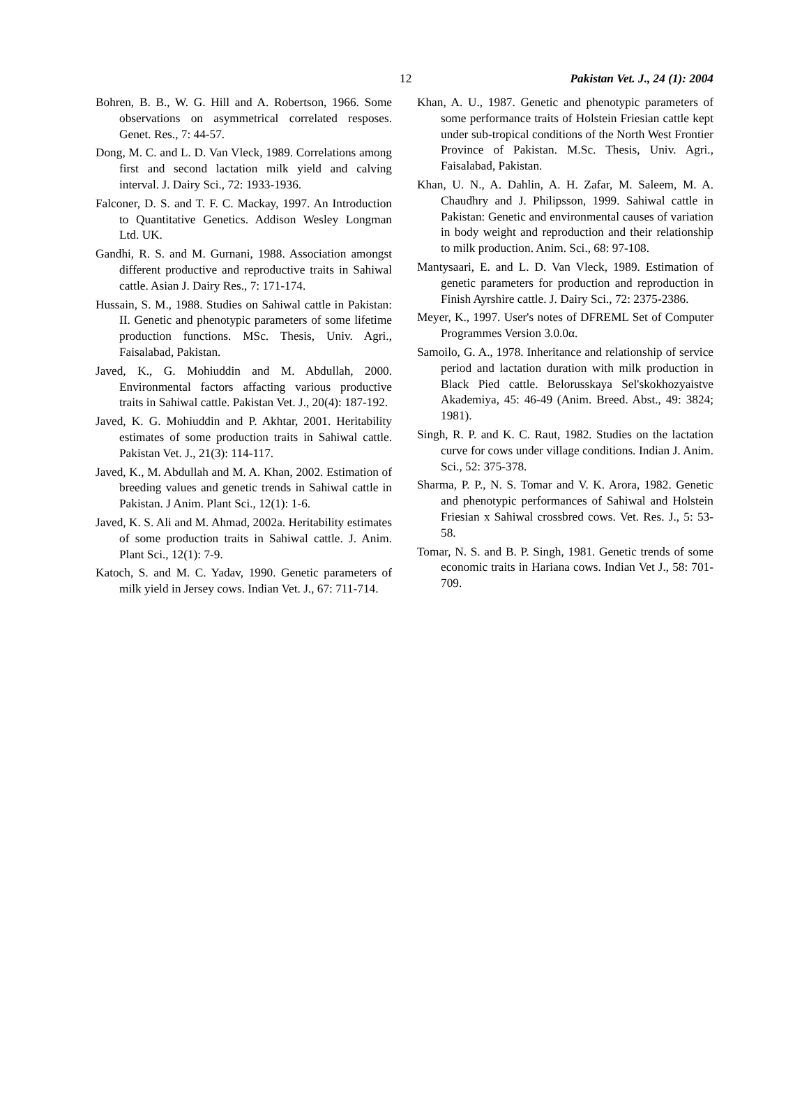12 Pakistan Vet. J., 24 (1): 2004
Bohren, B. B., W. G. Hill and A. Robertson, 1966. Some observations on asymmetrical correlated resposes. Genet. Res., 7: 44-57.
Dong, M. C. and L. D. Van Vleck, 1989. Correlations among first and second lactation milk yield and calving interval. J. Dairy Sci., 72: 1933-1936.
Falconer, D. S. and T. F. C. Mackay, 1997. An Introduction to Quantitative Genetics. Addison Wesley Longman Ltd. UK.
Gandhi, R. S. and M. Gurnani, 1988. Association amongst different productive and reproductive traits in Sahiwal cattle. Asian J. Dairy Res., 7: 171-174.
Hussain, S. M., 1988. Studies on Sahiwal cattle in Pakistan: II. Genetic and phenotypic parameters of some lifetime production functions. MSc. Thesis, Univ. Agri., Faisalabad, Pakistan.
Javed, K., G. Mohiuddin and M. Abdullah, 2000. Environmental factors affacting various productive traits in Sahiwal cattle. Pakistan Vet. J., 20(4): 187-192.
Javed, K. G. Mohiuddin and P. Akhtar, 2001. Heritability estimates of some production traits in Sahiwal cattle. Pakistan Vet. J., 21(3): 114-117.
Javed, K., M. Abdullah and M. A. Khan, 2002. Estimation of breeding values and genetic trends in Sahiwal cattle in Pakistan. J Anim. Plant Sci., 12(1): 1-6.
Javed, K. S. Ali and M. Ahmad, 2002a. Heritability estimates of some production traits in Sahiwal cattle. J. Anim. Plant Sci., 12(1): 7-9.
Katoch, S. and M. C. Yadav, 1990. Genetic parameters of milk yield in Jersey cows. Indian Vet. J., 67: 711-714.
Khan, A. U., 1987. Genetic and phenotypic parameters of some performance traits of Holstein Friesian cattle kept under sub-tropical conditions of the North West Frontier Province of Pakistan. M.Sc. Thesis, Univ. Agri., Faisalabad, Pakistan.
Khan, U. N., A. Dahlin, A. H. Zafar, M. Saleem, M. A. Chaudhry and J. Philipsson, 1999. Sahiwal cattle in Pakistan: Genetic and environmental causes of variation in body weight and reproduction and their relationship to milk production. Anim. Sci., 68: 97-108.
Mantysaari, E. and L. D. Van Vleck, 1989. Estimation of genetic parameters for production and reproduction in Finish Ayrshire cattle. J. Dairy Sci., 72: 2375-2386.
Meyer, K., 1997. User's notes of DFREML Set of Computer Programmes Version 3.0.0α.
Samoilo, G. A., 1978. Inheritance and relationship of service period and lactation duration with milk production in Black Pied cattle. Belorusskaya Sel'skokhozyaistve Akademiya, 45: 46-49 (Anim. Breed. Abst., 49: 3824; 1981).
Singh, R. P. and K. C. Raut, 1982. Studies on the lactation curve for cows under village conditions. Indian J. Anim. Sci., 52: 375-378.
Sharma, P. P., N. S. Tomar and V. K. Arora, 1982. Genetic and phenotypic performances of Sahiwal and Holstein Friesian x Sahiwal crossbred cows. Vet. Res. J., 5: 53-58.
Tomar, N. S. and B. P. Singh, 1981. Genetic trends of some economic traits in Hariana cows. Indian Vet J., 58: 701-709.